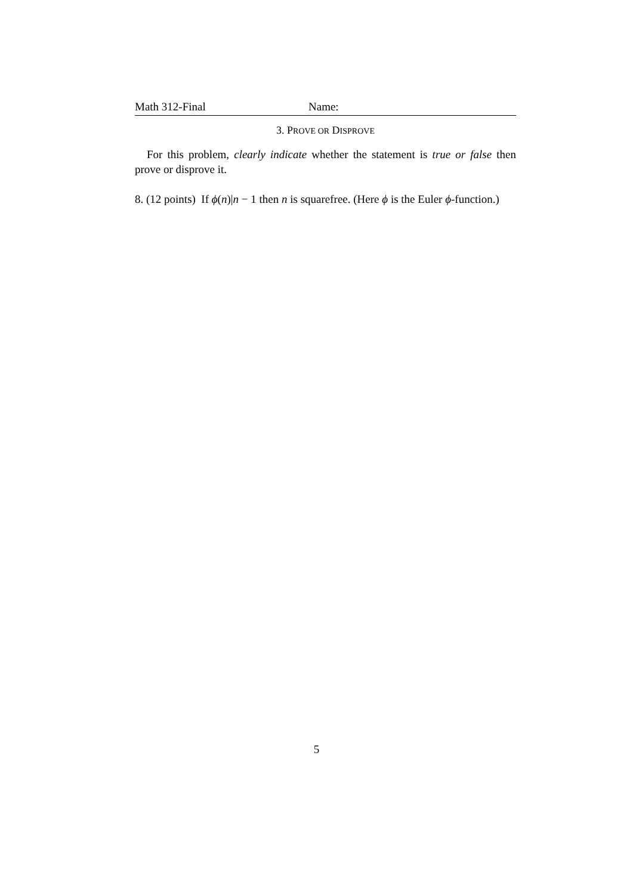Math 312-Final Name:
3. PROVE OR DISPROVE
For this problem, clearly indicate whether the statement is true or false then prove or disprove it.
8. (12 points) If ϕ(n)|n − 1 then n is squarefree. (Here ϕ is the Euler ϕ-function.)
5